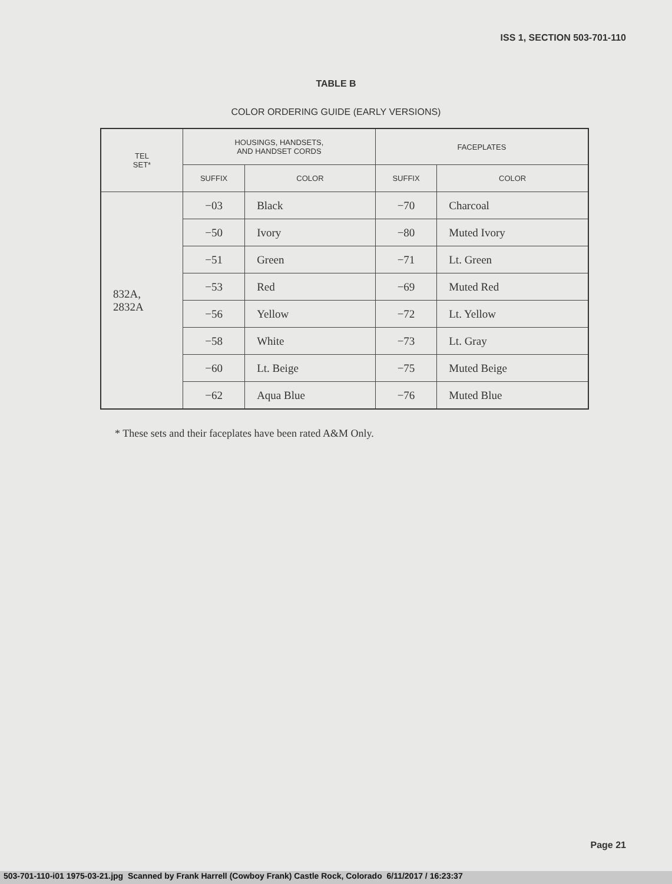ISS 1, SECTION 503-701-110
TABLE B
COLOR ORDERING GUIDE (EARLY VERSIONS)
| TEL SET* | HOUSINGS, HANDSETS, AND HANDSET CORDS | | FACEPLATES | |
| --- | --- | --- | --- | --- |
| | SUFFIX | COLOR | SUFFIX | COLOR |
| 832A, 2832A | −03 | Black | −70 | Charcoal |
| | −50 | Ivory | −80 | Muted Ivory |
| | −51 | Green | −71 | Lt. Green |
| | −53 | Red | −69 | Muted Red |
| | −56 | Yellow | −72 | Lt. Yellow |
| | −58 | White | −73 | Lt. Gray |
| | −60 | Lt. Beige | −75 | Muted Beige |
| | −62 | Aqua Blue | −76 | Muted Blue |
* These sets and their faceplates have been rated A&M Only.
Page 21
503-701-110-i01 1975-03-21.jpg Scanned by Frank Harrell (Cowboy Frank) Castle Rock, Colorado 6/11/2017 / 16:23:37